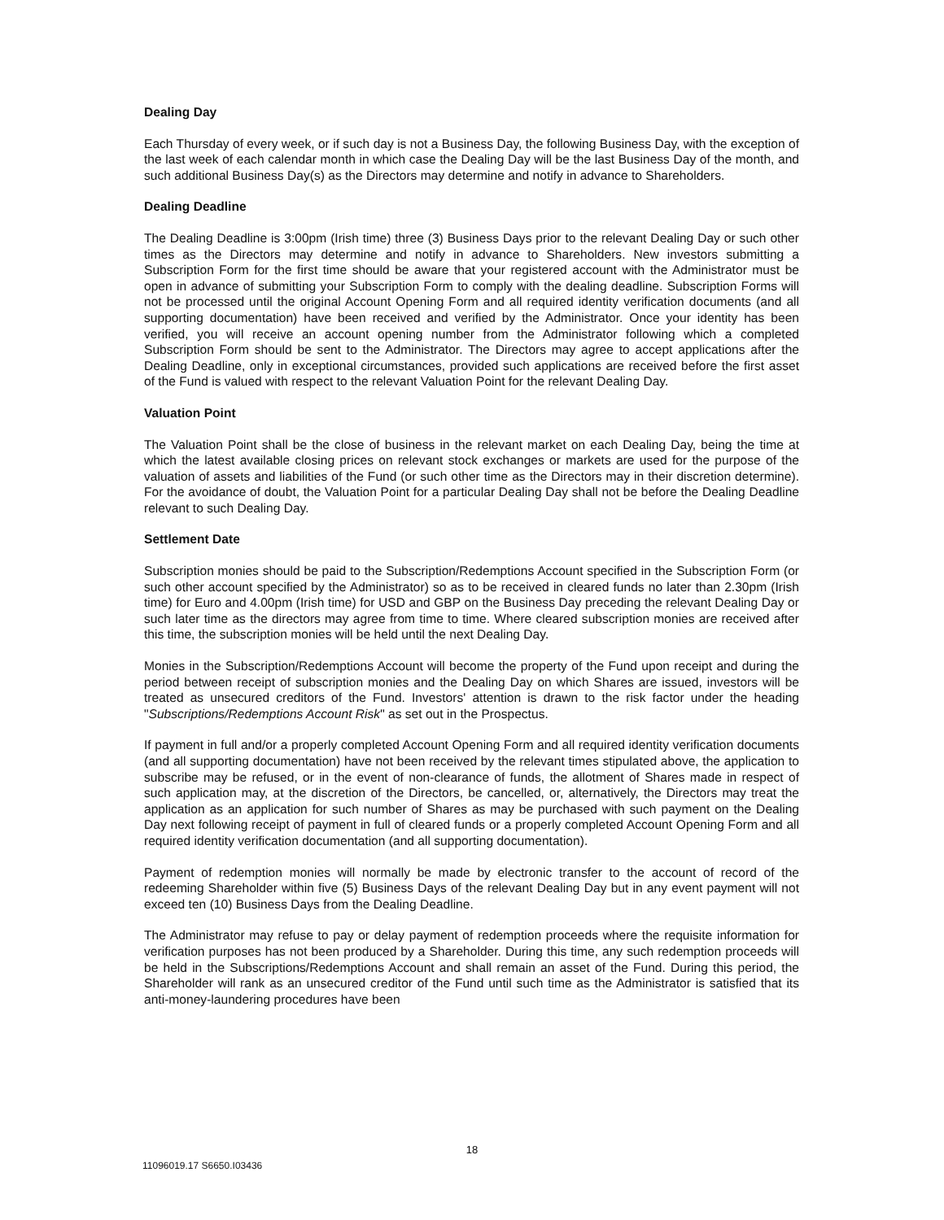Dealing Day
Each Thursday of every week, or if such day is not a Business Day, the following Business Day, with the exception of the last week of each calendar month in which case the Dealing Day will be the last Business Day of the month, and such additional Business Day(s) as the Directors may determine and notify in advance to Shareholders.
Dealing Deadline
The Dealing Deadline is 3:00pm (Irish time) three (3) Business Days prior to the relevant Dealing Day or such other times as the Directors may determine and notify in advance to Shareholders. New investors submitting a Subscription Form for the first time should be aware that your registered account with the Administrator must be open in advance of submitting your Subscription Form to comply with the dealing deadline. Subscription Forms will not be processed until the original Account Opening Form and all required identity verification documents (and all supporting documentation) have been received and verified by the Administrator. Once your identity has been verified, you will receive an account opening number from the Administrator following which a completed Subscription Form should be sent to the Administrator. The Directors may agree to accept applications after the Dealing Deadline, only in exceptional circumstances, provided such applications are received before the first asset of the Fund is valued with respect to the relevant Valuation Point for the relevant Dealing Day.
Valuation Point
The Valuation Point shall be the close of business in the relevant market on each Dealing Day, being the time at which the latest available closing prices on relevant stock exchanges or markets are used for the purpose of the valuation of assets and liabilities of the Fund (or such other time as the Directors may in their discretion determine). For the avoidance of doubt, the Valuation Point for a particular Dealing Day shall not be before the Dealing Deadline relevant to such Dealing Day.
Settlement Date
Subscription monies should be paid to the Subscription/Redemptions Account specified in the Subscription Form (or such other account specified by the Administrator) so as to be received in cleared funds no later than 2.30pm (Irish time) for Euro and 4.00pm (Irish time) for USD and GBP on the Business Day preceding the relevant Dealing Day or such later time as the directors may agree from time to time. Where cleared subscription monies are received after this time, the subscription monies will be held until the next Dealing Day.
Monies in the Subscription/Redemptions Account will become the property of the Fund upon receipt and during the period between receipt of subscription monies and the Dealing Day on which Shares are issued, investors will be treated as unsecured creditors of the Fund. Investors' attention is drawn to the risk factor under the heading "Subscriptions/Redemptions Account Risk" as set out in the Prospectus.
If payment in full and/or a properly completed Account Opening Form and all required identity verification documents (and all supporting documentation) have not been received by the relevant times stipulated above, the application to subscribe may be refused, or in the event of non-clearance of funds, the allotment of Shares made in respect of such application may, at the discretion of the Directors, be cancelled, or, alternatively, the Directors may treat the application as an application for such number of Shares as may be purchased with such payment on the Dealing Day next following receipt of payment in full of cleared funds or a properly completed Account Opening Form and all required identity verification documentation (and all supporting documentation).
Payment of redemption monies will normally be made by electronic transfer to the account of record of the redeeming Shareholder within five (5) Business Days of the relevant Dealing Day but in any event payment will not exceed ten (10) Business Days from the Dealing Deadline.
The Administrator may refuse to pay or delay payment of redemption proceeds where the requisite information for verification purposes has not been produced by a Shareholder. During this time, any such redemption proceeds will be held in the Subscriptions/Redemptions Account and shall remain an asset of the Fund. During this period, the Shareholder will rank as an unsecured creditor of the Fund until such time as the Administrator is satisfied that its anti-money-laundering procedures have been
18
11096019.17 S6650.I03436